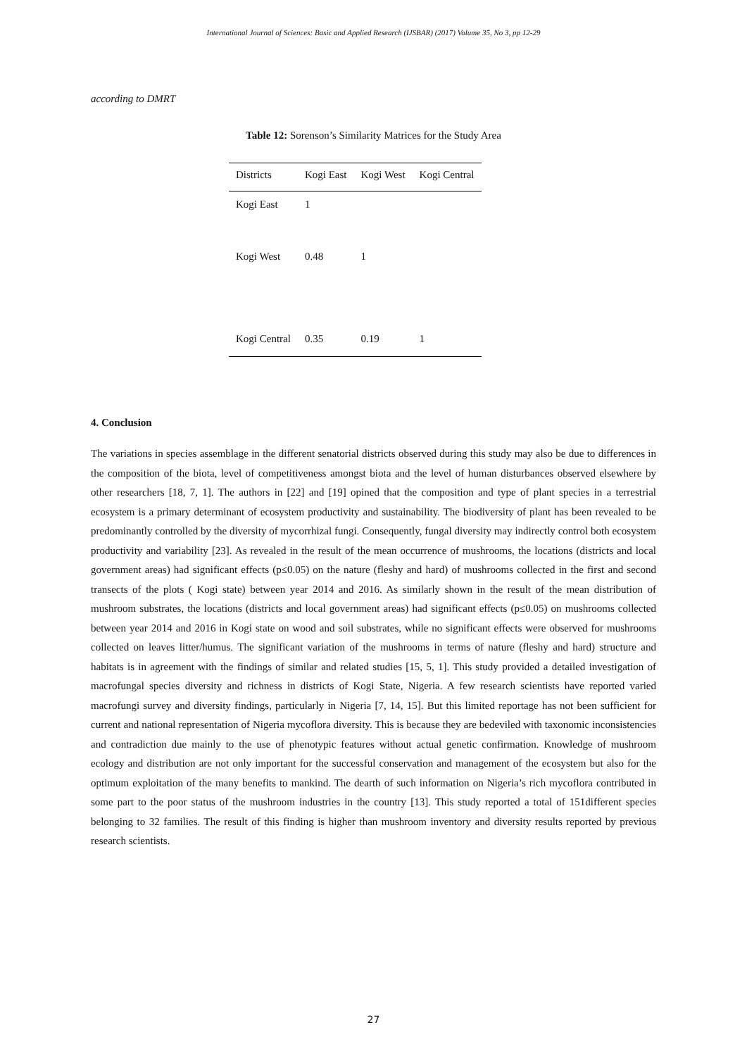International Journal of Sciences: Basic and Applied Research (IJSBAR) (2017) Volume 35, No 3, pp 12-29
according to DMRT
Table 12: Sorenson’s Similarity Matrices for the Study Area
| Districts | Kogi East | Kogi West | Kogi Central |
| --- | --- | --- | --- |
| Kogi East | 1 | | |
| Kogi West | 0.48 | 1 | |
| Kogi Central | 0.35 | 0.19 | 1 |
4. Conclusion
The variations in species assemblage in the different senatorial districts observed during this study may also be due to differences in the composition of the biota, level of competitiveness amongst biota and the level of human disturbances observed elsewhere by other researchers [18, 7, 1]. The authors in [22] and [19] opined that the composition and type of plant species in a terrestrial ecosystem is a primary determinant of ecosystem productivity and sustainability. The biodiversity of plant has been revealed to be predominantly controlled by the diversity of mycorrhizal fungi. Consequently, fungal diversity may indirectly control both ecosystem productivity and variability [23]. As revealed in the result of the mean occurrence of mushrooms, the locations (districts and local government areas) had significant effects (p≤0.05) on the nature (fleshy and hard) of mushrooms collected in the first and second transects of the plots ( Kogi state) between year 2014 and 2016. As similarly shown in the result of the mean distribution of mushroom substrates, the locations (districts and local government areas) had significant effects (p≤0.05) on mushrooms collected between year 2014 and 2016 in Kogi state on wood and soil substrates, while no significant effects were observed for mushrooms collected on leaves litter/humus. The significant variation of the mushrooms in terms of nature (fleshy and hard) structure and habitats is in agreement with the findings of similar and related studies [15, 5, 1]. This study provided a detailed investigation of macrofungal species diversity and richness in districts of Kogi State, Nigeria. A few research scientists have reported varied macrofungi survey and diversity findings, particularly in Nigeria [7, 14, 15]. But this limited reportage has not been sufficient for current and national representation of Nigeria mycoflora diversity. This is because they are bedeviled with taxonomic inconsistencies and contradiction due mainly to the use of phenotypic features without actual genetic confirmation. Knowledge of mushroom ecology and distribution are not only important for the successful conservation and management of the ecosystem but also for the optimum exploitation of the many benefits to mankind. The dearth of such information on Nigeria’s rich mycoflora contributed in some part to the poor status of the mushroom industries in the country [13]. This study reported a total of 151different species belonging to 32 families. The result of this finding is higher than mushroom inventory and diversity results reported by previous research scientists.
27